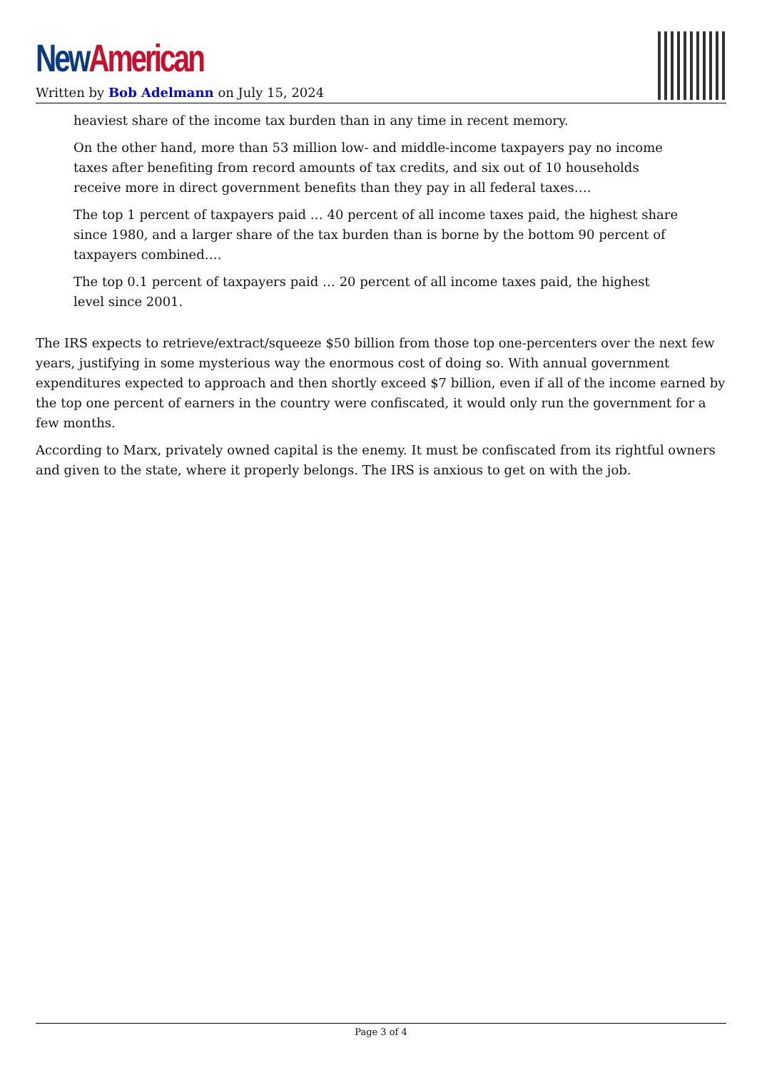New American
Written by Bob Adelmann on July 15, 2024
heaviest share of the income tax burden than in any time in recent memory.
On the other hand, more than 53 million low- and middle-income taxpayers pay no income taxes after benefiting from record amounts of tax credits, and six out of 10 households receive more in direct government benefits than they pay in all federal taxes….
The top 1 percent of taxpayers paid … 40 percent of all income taxes paid, the highest share since 1980, and a larger share of the tax burden than is borne by the bottom 90 percent of taxpayers combined….
The top 0.1 percent of taxpayers paid … 20 percent of all income taxes paid, the highest level since 2001.
The IRS expects to retrieve/extract/squeeze $50 billion from those top one-percenters over the next few years, justifying in some mysterious way the enormous cost of doing so. With annual government expenditures expected to approach and then shortly exceed $7 billion, even if all of the income earned by the top one percent of earners in the country were confiscated, it would only run the government for a few months.
According to Marx, privately owned capital is the enemy. It must be confiscated from its rightful owners and given to the state, where it properly belongs. The IRS is anxious to get on with the job.
Page 3 of 4